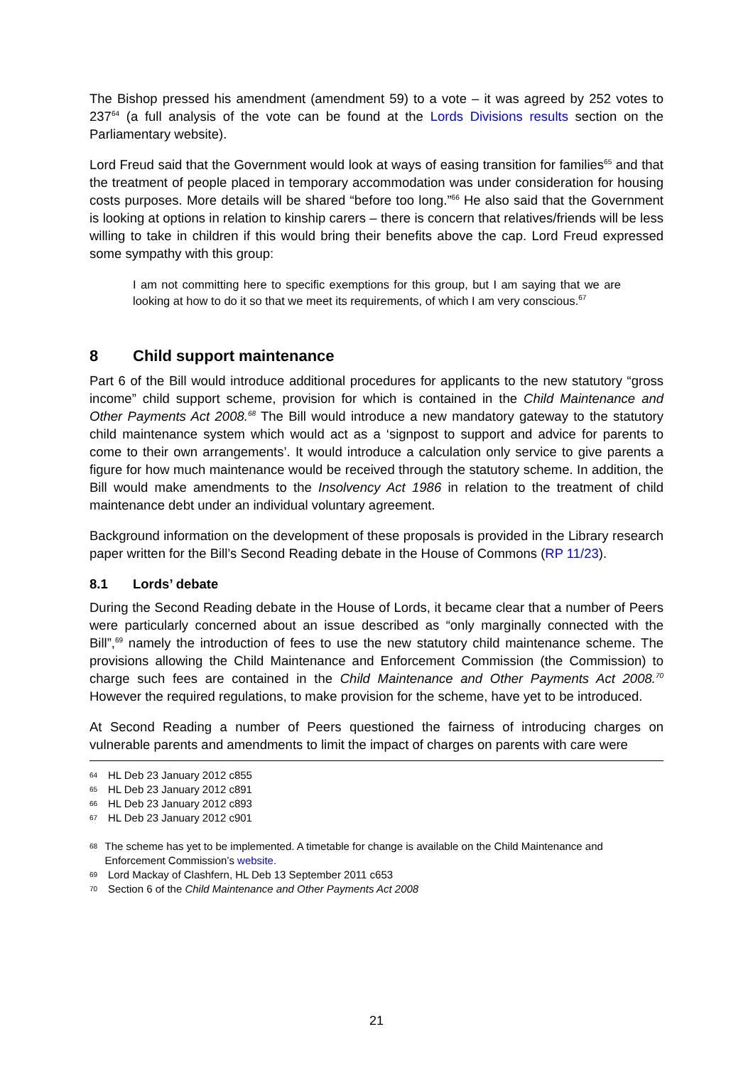The Bishop pressed his amendment (amendment 59) to a vote – it was agreed by 252 votes to 237<sup>64</sup> (a full analysis of the vote can be found at the Lords Divisions results section on the Parliamentary website).
Lord Freud said that the Government would look at ways of easing transition for families<sup>65</sup> and that the treatment of people placed in temporary accommodation was under consideration for housing costs purposes. More details will be shared “before too long.”<sup>66</sup> He also said that the Government is looking at options in relation to kinship carers – there is concern that relatives/friends will be less willing to take in children if this would bring their benefits above the cap. Lord Freud expressed some sympathy with this group:
I am not committing here to specific exemptions for this group, but I am saying that we are looking at how to do it so that we meet its requirements, of which I am very conscious.<sup>67</sup>
8 Child support maintenance
Part 6 of the Bill would introduce additional procedures for applicants to the new statutory “gross income” child support scheme, provision for which is contained in the Child Maintenance and Other Payments Act 2008.<sup>68</sup> The Bill would introduce a new mandatory gateway to the statutory child maintenance system which would act as a ‘signpost to support and advice for parents to come to their own arrangements’. It would introduce a calculation only service to give parents a figure for how much maintenance would be received through the statutory scheme. In addition, the Bill would make amendments to the Insolvency Act 1986 in relation to the treatment of child maintenance debt under an individual voluntary agreement.
Background information on the development of these proposals is provided in the Library research paper written for the Bill’s Second Reading debate in the House of Commons (RP 11/23).
8.1 Lords’ debate
During the Second Reading debate in the House of Lords, it became clear that a number of Peers were particularly concerned about an issue described as “only marginally connected with the Bill”,<sup>69</sup> namely the introduction of fees to use the new statutory child maintenance scheme. The provisions allowing the Child Maintenance and Enforcement Commission (the Commission) to charge such fees are contained in the Child Maintenance and Other Payments Act 2008.<sup>70</sup> However the required regulations, to make provision for the scheme, have yet to be introduced.
At Second Reading a number of Peers questioned the fairness of introducing charges on vulnerable parents and amendments to limit the impact of charges on parents with care were
64 HL Deb 23 January 2012 c855
65 HL Deb 23 January 2012 c891
66 HL Deb 23 January 2012 c893
67 HL Deb 23 January 2012 c901
68 The scheme has yet to be implemented. A timetable for change is available on the Child Maintenance and Enforcement Commission’s website.
69 Lord Mackay of Clashfern, HL Deb 13 September 2011 c653
70 Section 6 of the Child Maintenance and Other Payments Act 2008
21